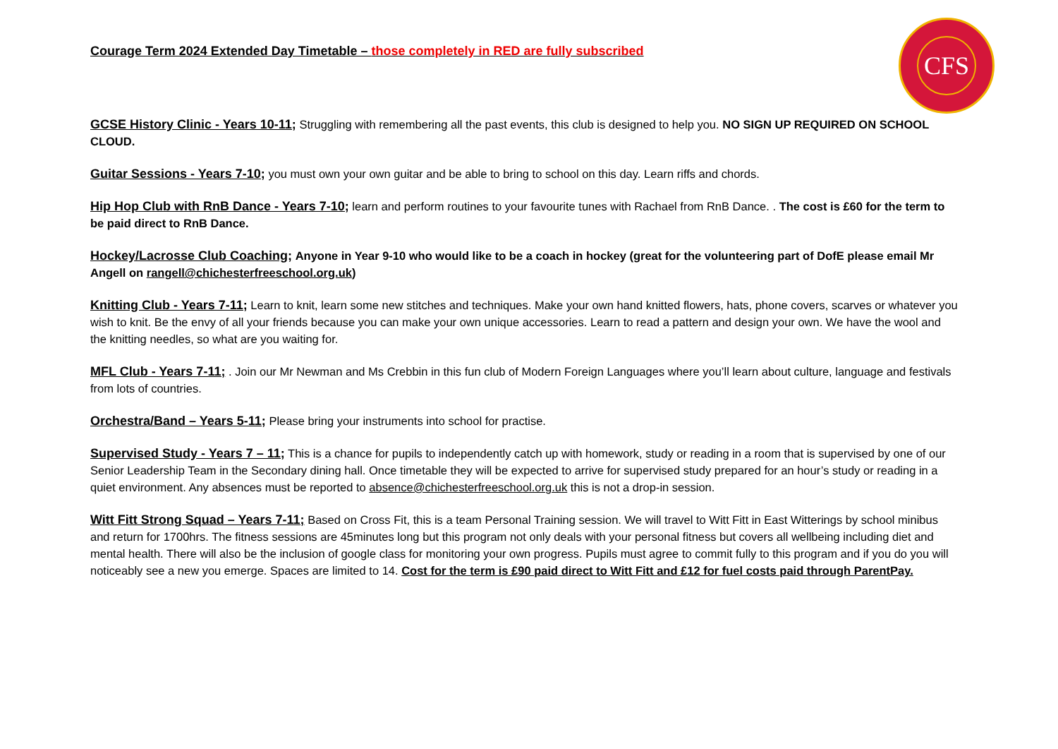CFS
Courage Term 2024 Extended Day Timetable – those completely in RED are fully subscribed
GCSE History Clinic - Years 10-11; Struggling with remembering all the past events, this club is designed to help you. NO SIGN UP REQUIRED ON SCHOOL CLOUD.
Guitar Sessions - Years 7-10; you must own your own guitar and be able to bring to school on this day. Learn riffs and chords.
Hip Hop Club with RnB Dance - Years 7-10; learn and perform routines to your favourite tunes with Rachael from RnB Dance. . The cost is £60 for the term to be paid direct to RnB Dance.
Hockey/Lacrosse Club Coaching; Anyone in Year 9-10 who would like to be a coach in hockey (great for the volunteering part of DofE please email Mr Angell on rangell@chichesterfreeschool.org.uk)
Knitting Club - Years 7-11; Learn to knit, learn some new stitches and techniques. Make your own hand knitted flowers, hats, phone covers, scarves or whatever you wish to knit. Be the envy of all your friends because you can make your own unique accessories. Learn to read a pattern and design your own. We have the wool and the knitting needles, so what are you waiting for.
MFL Club - Years 7-11; . Join our Mr Newman and Ms Crebbin in this fun club of Modern Foreign Languages where you’ll learn about culture, language and festivals from lots of countries.
Orchestra/Band – Years 5-11; Please bring your instruments into school for practise.
Supervised Study - Years 7 – 11; This is a chance for pupils to independently catch up with homework, study or reading in a room that is supervised by one of our Senior Leadership Team in the Secondary dining hall. Once timetable they will be expected to arrive for supervised study prepared for an hour’s study or reading in a quiet environment. Any absences must be reported to absence@chichesterfreeschool.org.uk this is not a drop-in session.
Witt Fitt Strong Squad – Years 7-11; Based on Cross Fit, this is a team Personal Training session. We will travel to Witt Fitt in East Witterings by school minibus and return for 1700hrs. The fitness sessions are 45minutes long but this program not only deals with your personal fitness but covers all wellbeing including diet and mental health. There will also be the inclusion of google class for monitoring your own progress. Pupils must agree to commit fully to this program and if you do you will noticeably see a new you emerge. Spaces are limited to 14. Cost for the term is £90 paid direct to Witt Fitt and £12 for fuel costs paid through ParentPay.